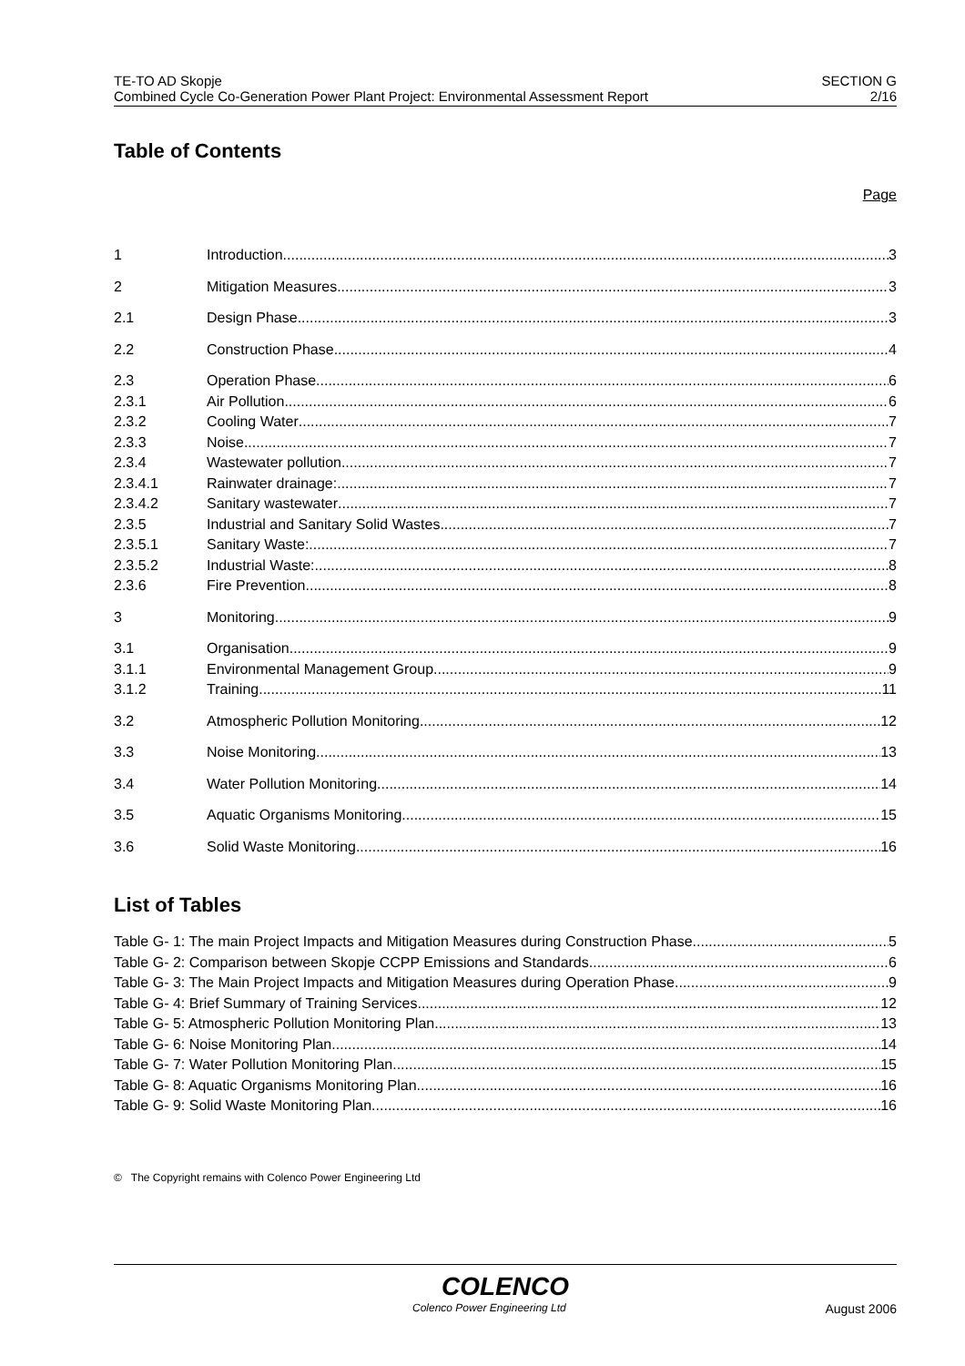TE-TO AD Skopje
Combined Cycle Co-Generation Power Plant Project: Environmental Assessment Report
SECTION G
2/16
Table of Contents
Page
1 Introduction 3
2 Mitigation Measures 3
2.1 Design Phase 3
2.2 Construction Phase 4
2.3 Operation Phase 6
2.3.1 Air Pollution 6
2.3.2 Cooling Water 7
2.3.3 Noise 7
2.3.4 Wastewater pollution 7
2.3.4.1 Rainwater drainage: 7
2.3.4.2 Sanitary wastewater 7
2.3.5 Industrial and Sanitary Solid Wastes 7
2.3.5.1 Sanitary Waste: 7
2.3.5.2 Industrial Waste: 8
2.3.6 Fire Prevention 8
3 Monitoring 9
3.1 Organisation 9
3.1.1 Environmental Management Group 9
3.1.2 Training 11
3.2 Atmospheric Pollution Monitoring 12
3.3 Noise Monitoring 13
3.4 Water Pollution Monitoring 14
3.5 Aquatic Organisms Monitoring 15
3.6 Solid Waste Monitoring 16
List of Tables
Table G- 1: The main Project Impacts and Mitigation Measures during Construction Phase 5
Table G- 2: Comparison between Skopje CCPP Emissions and Standards 6
Table G- 3: The Main Project Impacts and Mitigation Measures during Operation Phase 9
Table G- 4: Brief Summary of Training Services 12
Table G- 5: Atmospheric Pollution Monitoring Plan 13
Table G- 6: Noise Monitoring Plan 14
Table G- 7: Water Pollution Monitoring Plan 15
Table G- 8: Aquatic Organisms Monitoring Plan 16
Table G- 9: Solid Waste Monitoring Plan 16
© The Copyright remains with Colenco Power Engineering Ltd
COLENCO
Colenco Power Engineering Ltd August 2006